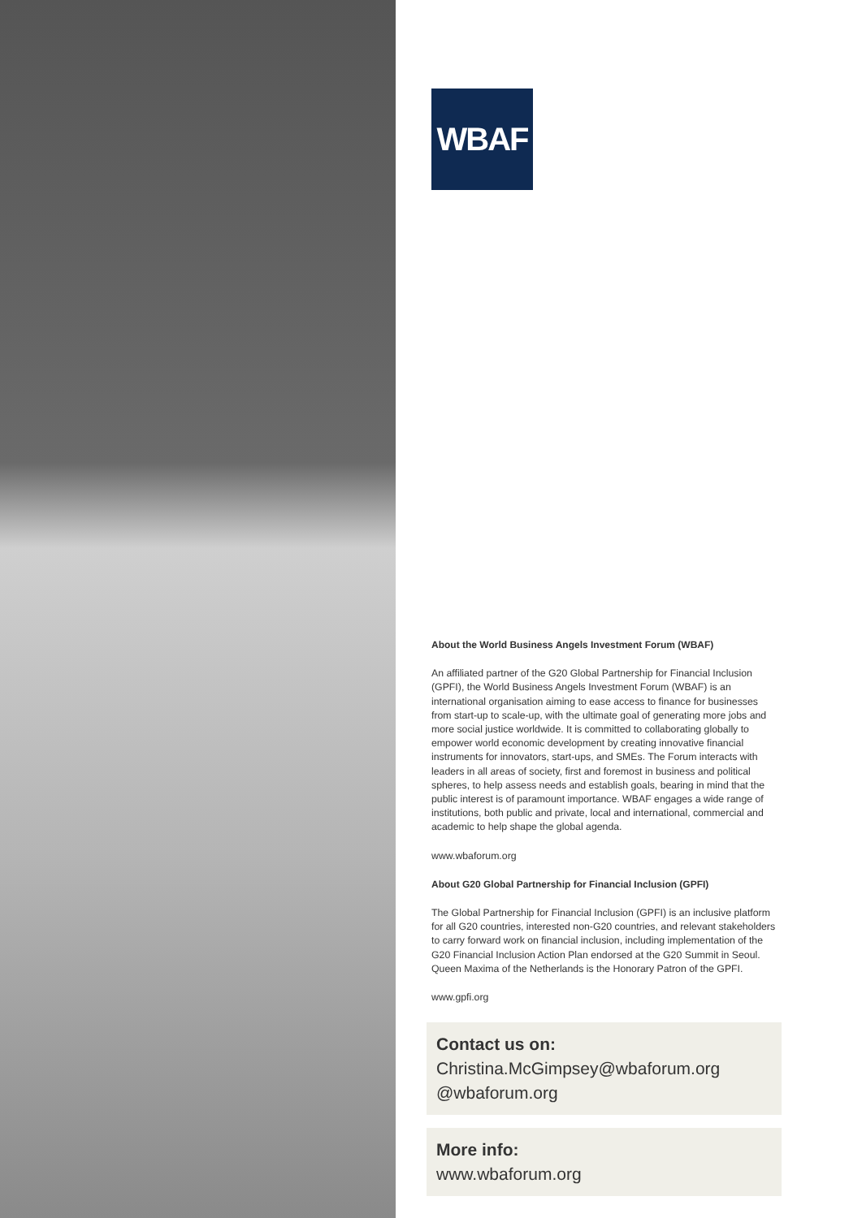WBAF
About the World Business Angels Investment Forum (WBAF)
An affiliated partner of the G20 Global Partnership for Financial Inclusion (GPFI), the World Business Angels Investment Forum (WBAF) is an international organisation aiming to ease access to finance for businesses from start-up to scale-up, with the ultimate goal of generating more jobs and more social justice worldwide. It is committed to collaborating globally to empower world economic development by creating innovative financial instruments for innovators, start-ups, and SMEs. The Forum interacts with leaders in all areas of society, first and foremost in business and political spheres, to help assess needs and establish goals, bearing in mind that the public interest is of paramount importance. WBAF engages a wide range of institutions, both public and private, local and international, commercial and academic to help shape the global agenda.
www.wbaforum.org
About G20 Global Partnership for Financial Inclusion (GPFI)
The Global Partnership for Financial Inclusion (GPFI) is an inclusive platform for all G20 countries, interested non-G20 countries, and relevant stakeholders to carry forward work on financial inclusion, including implementation of the G20 Financial Inclusion Action Plan endorsed at the G20 Summit in Seoul. Queen Maxima of the Netherlands is the Honorary Patron of the GPFI.
www.gpfi.org
Contact us on:
Christina.McGimpsey@wbaforum.org
@wbaforum.org
More info:
www.wbaforum.org